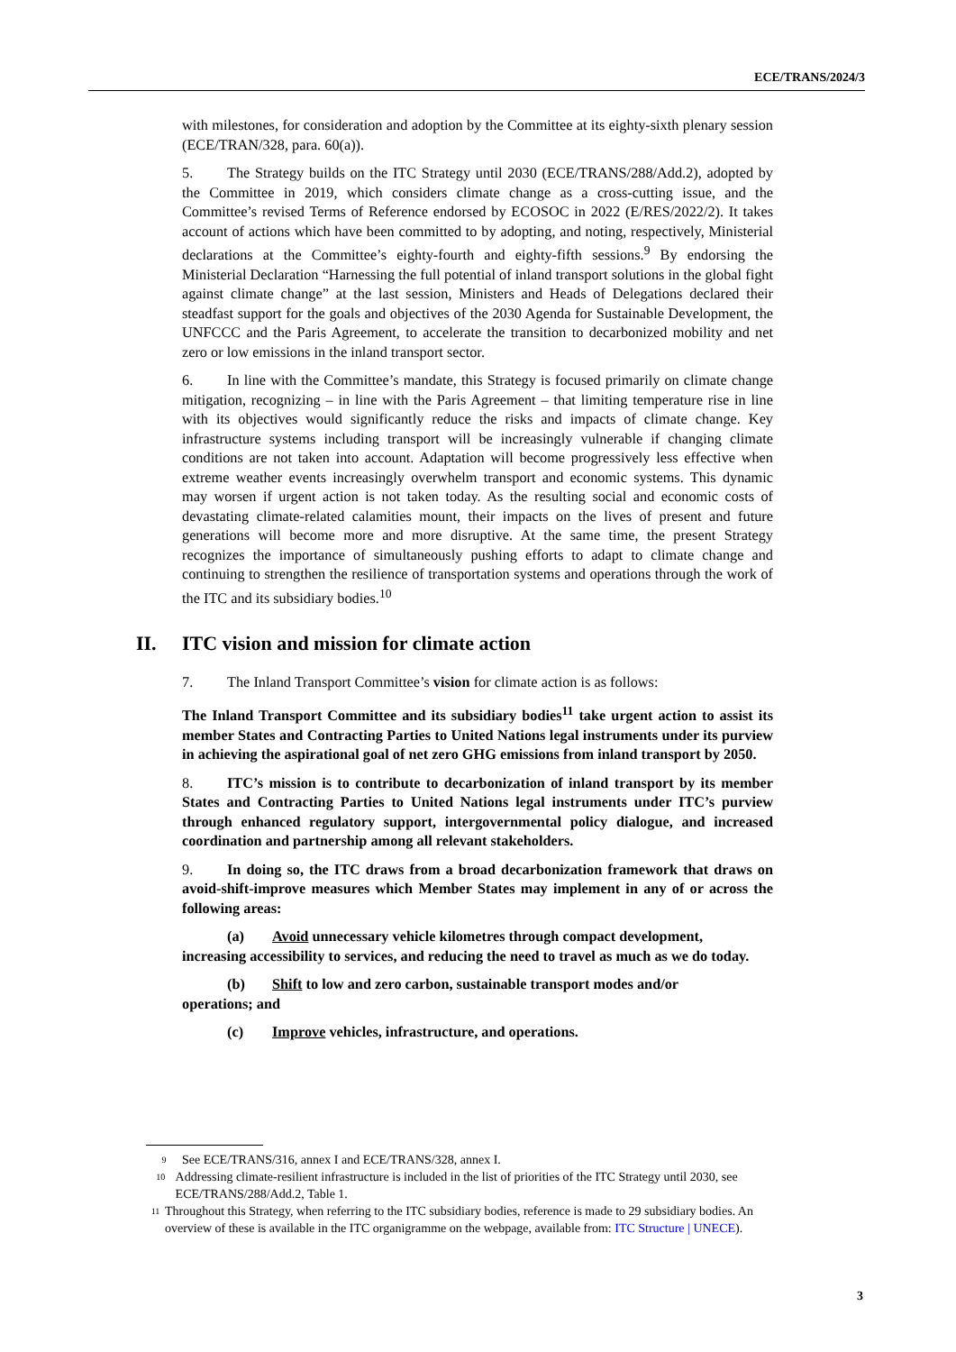ECE/TRANS/2024/3
with milestones, for consideration and adoption by the Committee at its eighty-sixth plenary session (ECE/TRAN/328, para. 60(a)).
5. The Strategy builds on the ITC Strategy until 2030 (ECE/TRANS/288/Add.2), adopted by the Committee in 2019, which considers climate change as a cross-cutting issue, and the Committee’s revised Terms of Reference endorsed by ECOSOC in 2022 (E/RES/2022/2). It takes account of actions which have been committed to by adopting, and noting, respectively, Ministerial declarations at the Committee’s eighty-fourth and eighty-fifth sessions.<sup>9</sup> By endorsing the Ministerial Declaration “Harnessing the full potential of inland transport solutions in the global fight against climate change” at the last session, Ministers and Heads of Delegations declared their steadfast support for the goals and objectives of the 2030 Agenda for Sustainable Development, the UNFCCC and the Paris Agreement, to accelerate the transition to decarbonized mobility and net zero or low emissions in the inland transport sector.
6. In line with the Committee’s mandate, this Strategy is focused primarily on climate change mitigation, recognizing – in line with the Paris Agreement – that limiting temperature rise in line with its objectives would significantly reduce the risks and impacts of climate change. Key infrastructure systems including transport will be increasingly vulnerable if changing climate conditions are not taken into account. Adaptation will become progressively less effective when extreme weather events increasingly overwhelm transport and economic systems. This dynamic may worsen if urgent action is not taken today. As the resulting social and economic costs of devastating climate-related calamities mount, their impacts on the lives of present and future generations will become more and more disruptive. At the same time, the present Strategy recognizes the importance of simultaneously pushing efforts to adapt to climate change and continuing to strengthen the resilience of transportation systems and operations through the work of the ITC and its subsidiary bodies.<sup>10</sup>
II. ITC vision and mission for climate action
7. The Inland Transport Committee’s vision for climate action is as follows:
The Inland Transport Committee and its subsidiary bodies<sup>11</sup> take urgent action to assist its member States and Contracting Parties to United Nations legal instruments under its purview in achieving the aspirational goal of net zero GHG emissions from inland transport by 2050.
8. ITC’s mission is to contribute to decarbonization of inland transport by its member States and Contracting Parties to United Nations legal instruments under ITC’s purview through enhanced regulatory support, intergovernmental policy dialogue, and increased coordination and partnership among all relevant stakeholders.
9. In doing so, the ITC draws from a broad decarbonization framework that draws on avoid-shift-improve measures which Member States may implement in any of or across the following areas:
(a) Avoid unnecessary vehicle kilometres through compact development,
increasing accessibility to services, and reducing the need to travel as much as we do today.
(b) Shift to low and zero carbon, sustainable transport modes and/or
operations; and
(c) Improve vehicles, infrastructure, and operations.
<sup>9</sup> See ECE/TRANS/316, annex I and ECE/TRANS/328, annex I.
<sup>10</sup> Addressing climate-resilient infrastructure is included in the list of priorities of the ITC Strategy until 2030, see ECE/TRANS/288/Add.2, Table 1.
<sup>11</sup> Throughout this Strategy, when referring to the ITC subsidiary bodies, reference is made to 29 subsidiary bodies. An overview of these is available in the ITC organigramme on the webpage, available from: ITC Structure | UNECE).
3